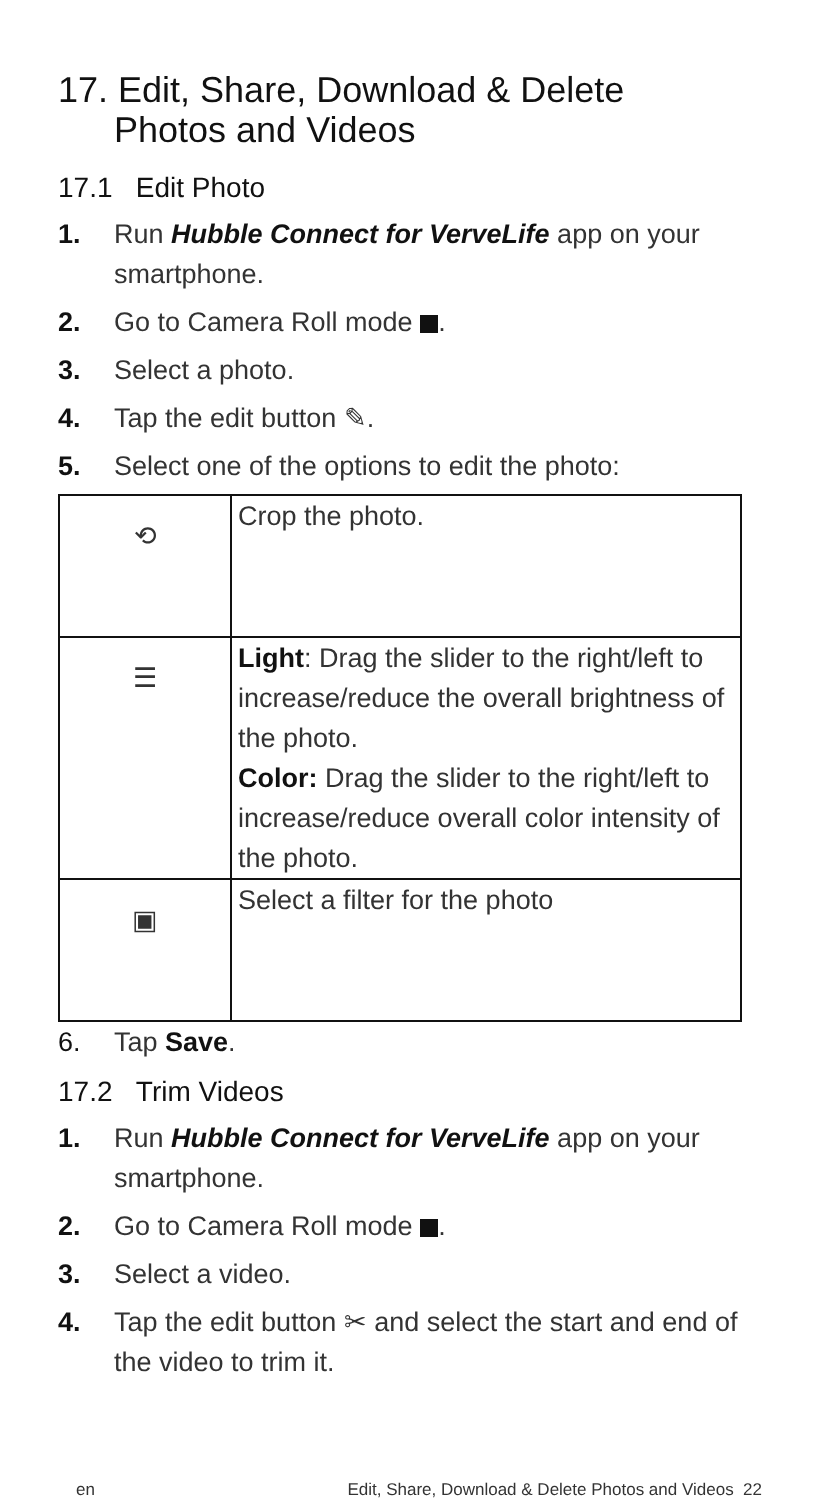17. Edit, Share, Download & Delete Photos and Videos
17.1 Edit Photo
1. Run Hubble Connect for VerveLife app on your smartphone.
2. Go to Camera Roll mode .
3. Select a photo.
4. Tap the edit button ✎.
5. Select one of the options to edit the photo:
| ⟲ | Crop the photo. |
| ☰ | Light : Drag the slider to the right/left to increase/reduce the overall brightness of the photo. Color: Drag the slider to the right/left to increase/reduce overall color intensity of the photo. |
| ▣ | Select a filter for the photo |
6. Tap Save.
17.2 Trim Videos
1. Run Hubble Connect for VerveLife app on your smartphone.
2. Go to Camera Roll mode .
3. Select a video.
4. Tap the edit button ✂ and select the start and end of the video to trim it.
en Edit, Share, Download & Delete Photos and Videos 22